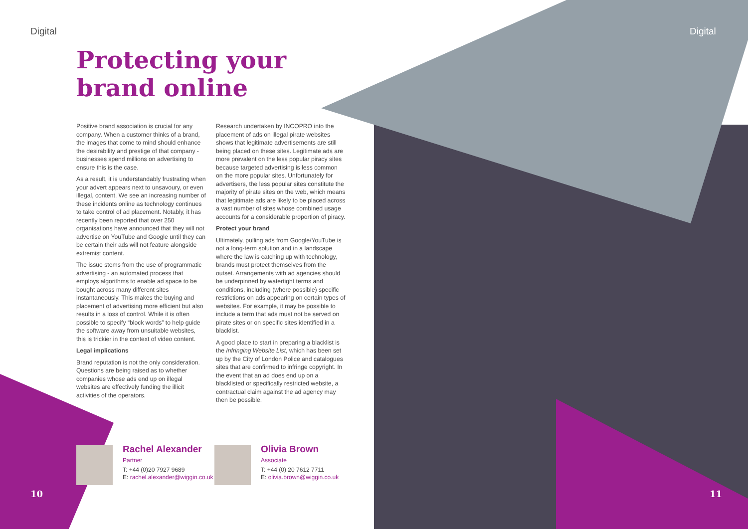Digital Digital
Protecting your
brand online
Positive brand association is crucial for any company. When a customer thinks of a brand, the images that come to mind should enhance the desirability and prestige of that company - businesses spend millions on advertising to ensure this is the case.
As a result, it is understandably frustrating when your advert appears next to unsavoury, or even illegal, content. We see an increasing number of these incidents online as technology continues to take control of ad placement. Notably, it has recently been reported that over 250 organisations have announced that they will not advertise on YouTube and Google until they can be certain their ads will not feature alongside extremist content.
The issue stems from the use of programmatic advertising - an automated process that employs algorithms to enable ad space to be bought across many different sites instantaneously. This makes the buying and placement of advertising more efficient but also results in a loss of control. While it is often possible to specify “block words” to help guide the software away from unsuitable websites, this is trickier in the context of video content.
Legal implications
Brand reputation is not the only consideration. Questions are being raised as to whether companies whose ads end up on illegal websites are effectively funding the illicit activities of the operators.
Research undertaken by INCOPRO into the placement of ads on illegal pirate websites shows that legitimate advertisements are still being placed on these sites. Legitimate ads are more prevalent on the less popular piracy sites because targeted advertising is less common on the more popular sites. Unfortunately for advertisers, the less popular sites constitute the majority of pirate sites on the web, which means that legitimate ads are likely to be placed across a vast number of sites whose combined usage accounts for a considerable proportion of piracy.
Protect your brand
Ultimately, pulling ads from Google/YouTube is not a long-term solution and in a landscape where the law is catching up with technology, brands must protect themselves from the outset. Arrangements with ad agencies should be underpinned by watertight terms and conditions, including (where possible) specific restrictions on ads appearing on certain types of websites. For example, it may be possible to include a term that ads must not be served on pirate sites or on specific sites identified in a blacklist.
A good place to start in preparing a blacklist is the Infringing Website List, which has been set up by the City of London Police and catalogues sites that are confirmed to infringe copyright. In the event that an ad does end up on a blacklisted or specifically restricted website, a contractual claim against the ad agency may then be possible.
Rachel Alexander
Partner
T: +44 (0)20 7927 9689
E: rachel.alexander@wiggin.co.uk
Olivia Brown
Associate
T: +44 (0) 20 7612 7711
E: olivia.brown@wiggin.co.uk
10 11